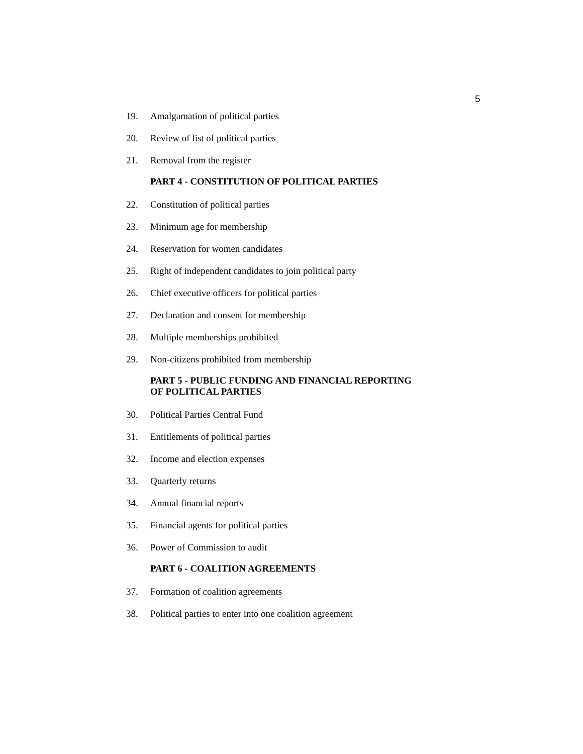5
19. Amalgamation of political parties
20. Review of list of political parties
21. Removal from the register
PART 4 - CONSTITUTION OF POLITICAL PARTIES
22. Constitution of political parties
23. Minimum age for membership
24. Reservation for women candidates
25. Right of independent candidates to join political party
26. Chief executive officers for political parties
27. Declaration and consent for membership
28. Multiple memberships prohibited
29. Non-citizens prohibited from membership
PART 5 - PUBLIC FUNDING AND FINANCIAL REPORTING
OF POLITICAL PARTIES
30. Political Parties Central Fund
31. Entitlements of political parties
32. Income and election expenses
33. Quarterly returns
34. Annual financial reports
35. Financial agents for political parties
36. Power of Commission to audit
PART 6 - COALITION AGREEMENTS
37. Formation of coalition agreements
38. Political parties to enter into one coalition agreement